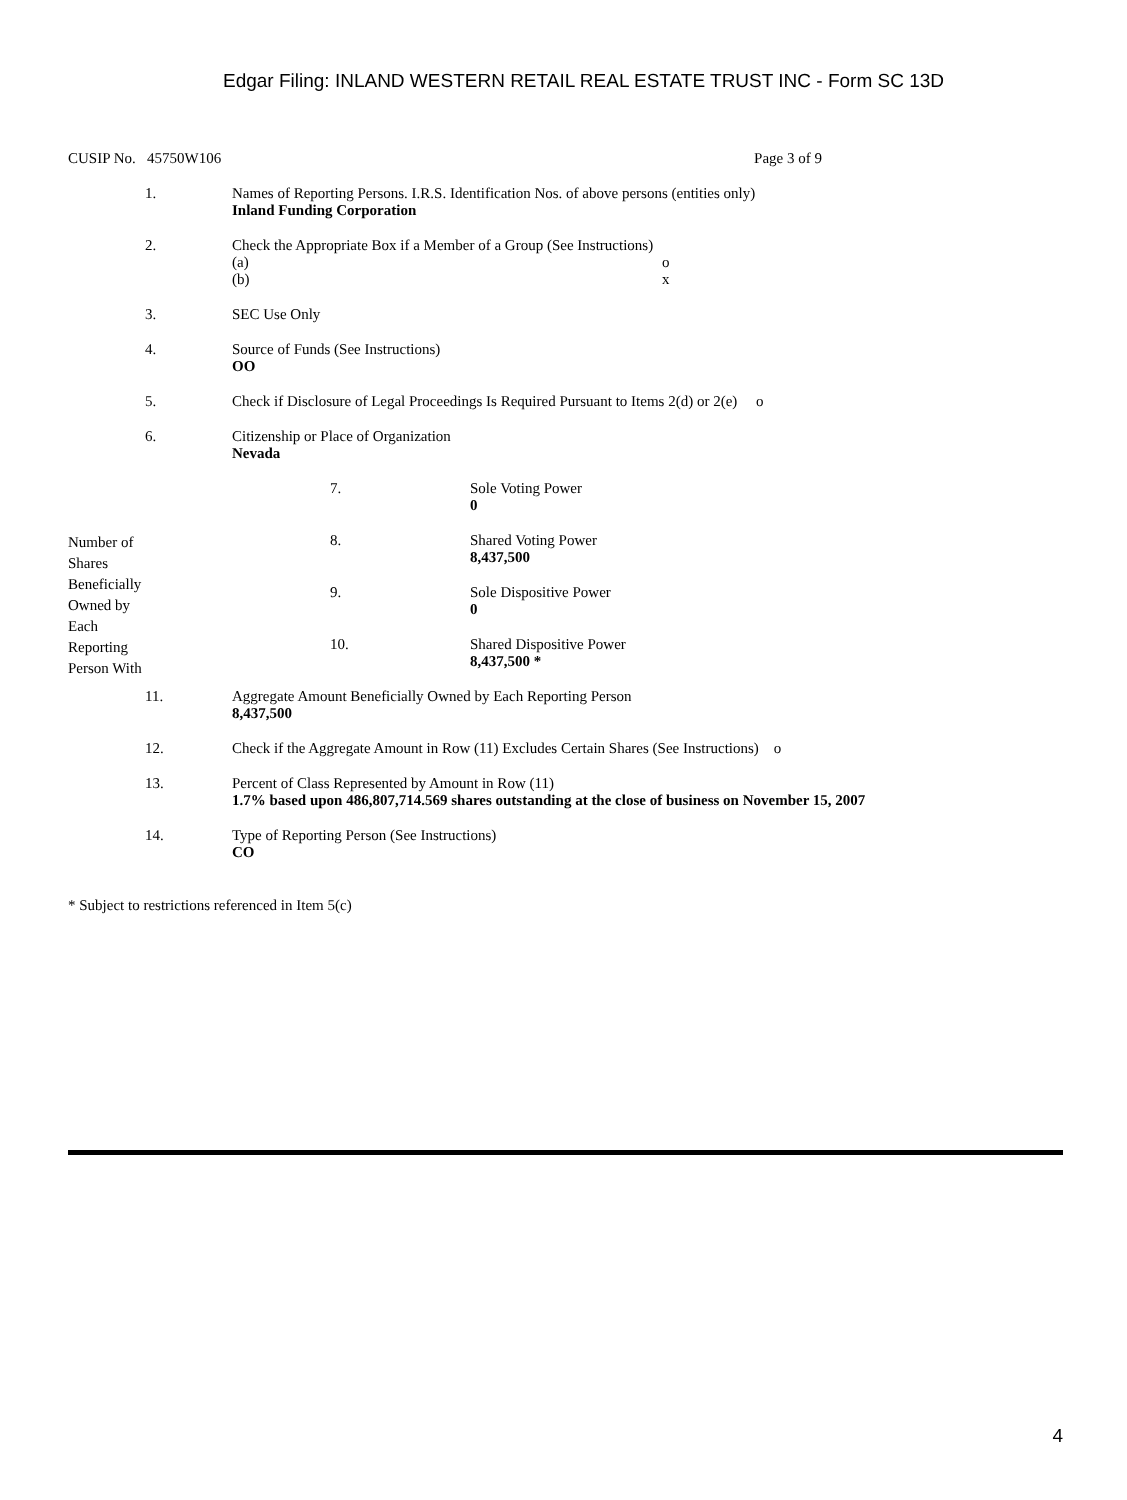Edgar Filing: INLAND WESTERN RETAIL REAL ESTATE TRUST INC - Form SC 13D
CUSIP No. 45750W106 Page 3 of 9
| 1. | Names of Reporting Persons. I.R.S. Identification Nos. of above persons (entities only) Inland Funding Corporation |
| 2. | Check the Appropriate Box if a Member of a Group (See Instructions) (a) o (b) x |
| 3. | SEC Use Only |
| 4. | Source of Funds (See Instructions) OO |
| 5. | Check if Disclosure of Legal Proceedings Is Required Pursuant to Items 2(d) or 2(e) o |
| 6. | Citizenship or Place of Organization Nevada |
Number of
Shares
Beneficially
Owned by
Each
Reporting
Person With
| 7. | Sole Voting Power 0 |
| 8. | Shared Voting Power 8,437,500 |
| 9. | Sole Dispositive Power 0 |
| 10. | Shared Dispositive Power 8,437,500 * |
| 11. | Aggregate Amount Beneficially Owned by Each Reporting Person 8,437,500 |
| 12. | Check if the Aggregate Amount in Row (11) Excludes Certain Shares (See Instructions) o |
| 13. | Percent of Class Represented by Amount in Row (11) 1.7% based upon 486,807,714.569 shares outstanding at the close of business on November 15, 2007 |
| 14. | Type of Reporting Person (See Instructions) CO |
* Subject to restrictions referenced in Item 5(c)
4